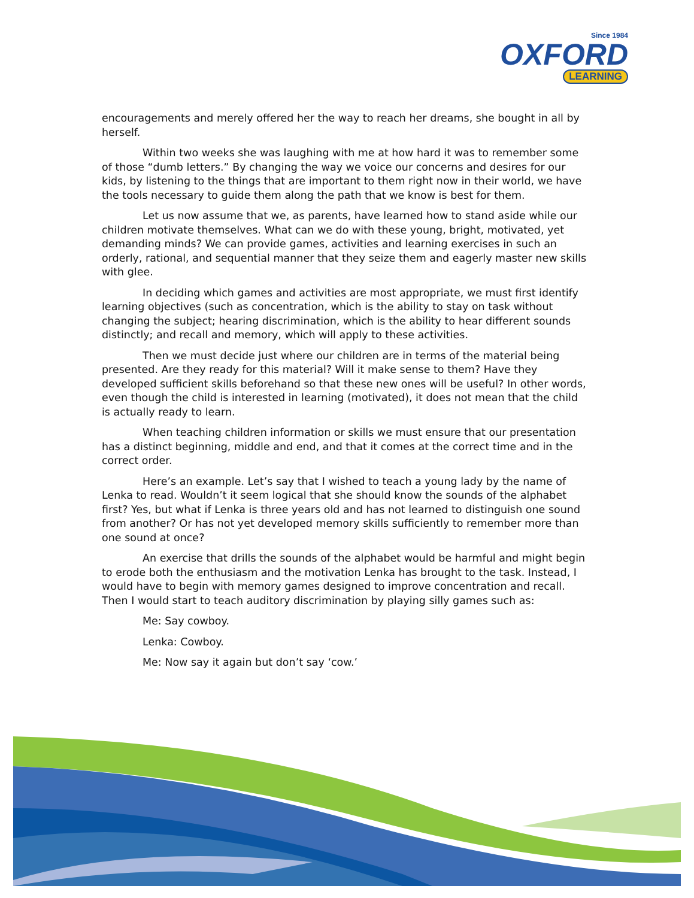Since 1984
OXFORD
LEARNING
encouragements and merely offered her the way to reach her dreams, she bought in all by herself.
Within two weeks she was laughing with me at how hard it was to remember some of those “dumb letters.” By changing the way we voice our concerns and desires for our kids, by listening to the things that are important to them right now in their world, we have the tools necessary to guide them along the path that we know is best for them.
Let us now assume that we, as parents, have learned how to stand aside while our children motivate themselves. What can we do with these young, bright, motivated, yet demanding minds? We can provide games, activities and learning exercises in such an orderly, rational, and sequential manner that they seize them and eagerly master new skills with glee.
In deciding which games and activities are most appropriate, we must first identify learning objectives (such as concentration, which is the ability to stay on task without changing the subject; hearing discrimination, which is the ability to hear different sounds distinctly; and recall and memory, which will apply to these activities.
Then we must decide just where our children are in terms of the material being presented. Are they ready for this material? Will it make sense to them? Have they developed sufficient skills beforehand so that these new ones will be useful? In other words, even though the child is interested in learning (motivated), it does not mean that the child is actually ready to learn.
When teaching children information or skills we must ensure that our presentation has a distinct beginning, middle and end, and that it comes at the correct time and in the correct order.
Here’s an example. Let’s say that I wished to teach a young lady by the name of Lenka to read. Wouldn’t it seem logical that she should know the sounds of the alphabet first? Yes, but what if Lenka is three years old and has not learned to distinguish one sound from another? Or has not yet developed memory skills sufficiently to remember more than one sound at once?
An exercise that drills the sounds of the alphabet would be harmful and might begin to erode both the enthusiasm and the motivation Lenka has brought to the task. Instead, I would have to begin with memory games designed to improve concentration and recall. Then I would start to teach auditory discrimination by playing silly games such as:
Me: Say cowboy.
Lenka: Cowboy.
Me: Now say it again but don’t say ‘cow.’